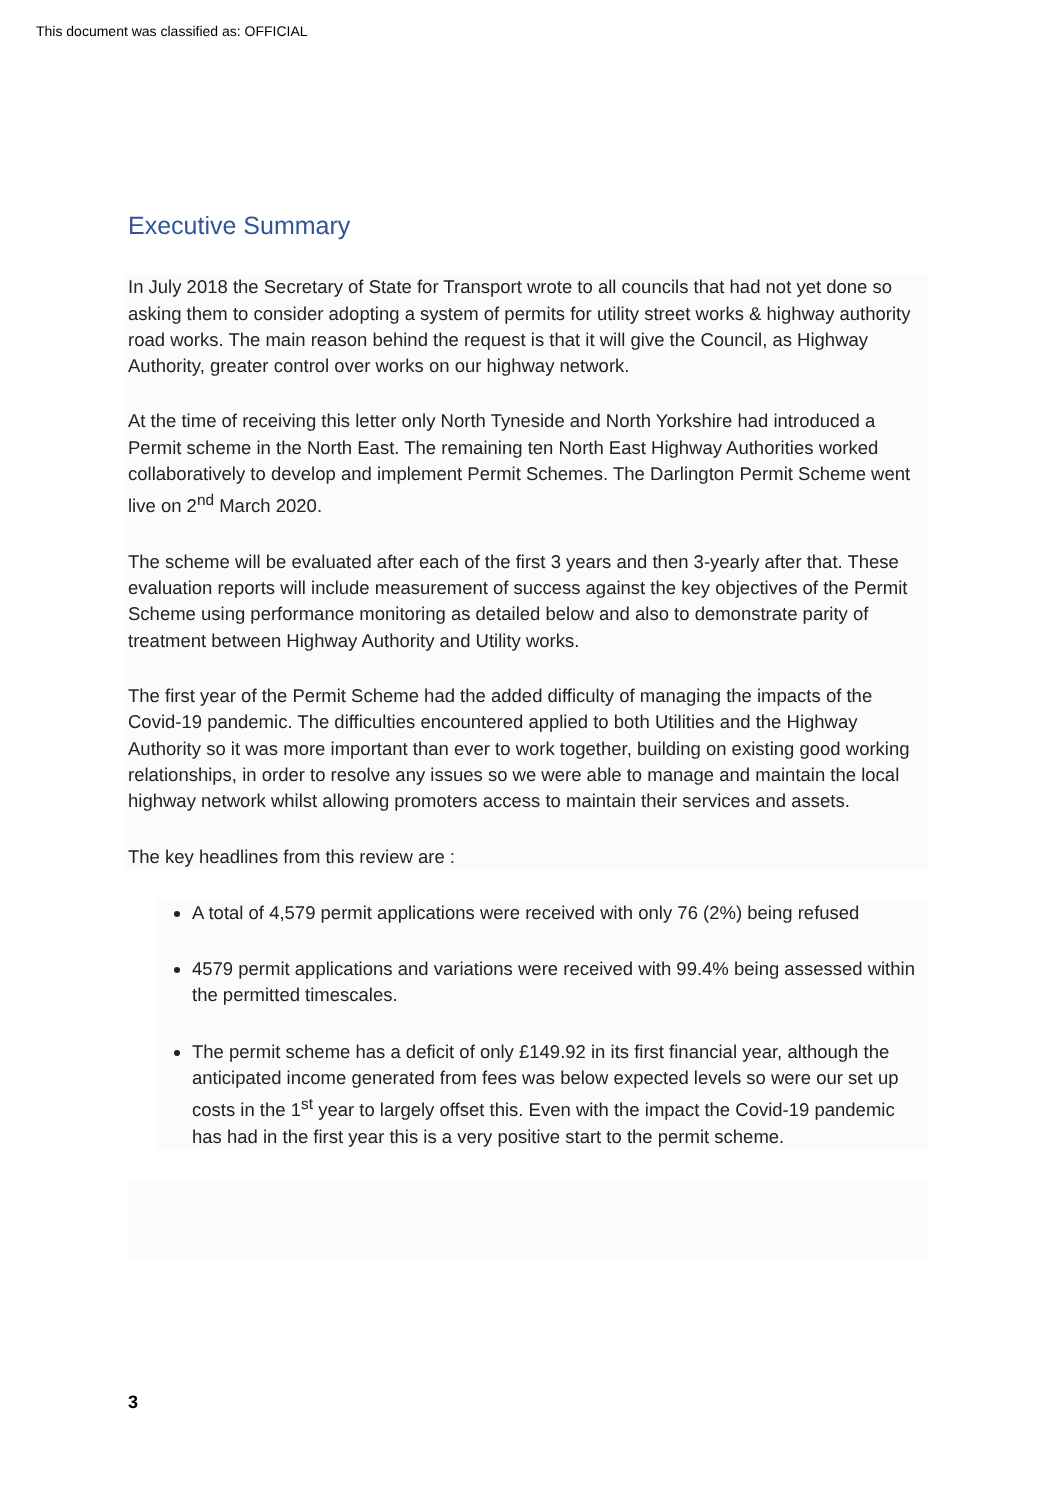This document was classified as: OFFICIAL
Executive Summary
In July 2018 the Secretary of State for Transport wrote to all councils that had not yet done so asking them to consider adopting a system of permits for utility street works & highway authority road works. The main reason behind the request is that it will give the Council, as Highway Authority, greater control over works on our highway network.
At the time of receiving this letter only North Tyneside and North Yorkshire had introduced a Permit scheme in the North East. The remaining ten North East Highway Authorities worked collaboratively to develop and implement Permit Schemes. The Darlington Permit Scheme went live on 2<sup>nd</sup> March 2020.
The scheme will be evaluated after each of the first 3 years and then 3-yearly after that. These evaluation reports will include measurement of success against the key objectives of the Permit Scheme using performance monitoring as detailed below and also to demonstrate parity of treatment between Highway Authority and Utility works.
The first year of the Permit Scheme had the added difficulty of managing the impacts of the Covid-19 pandemic. The difficulties encountered applied to both Utilities and the Highway Authority so it was more important than ever to work together, building on existing good working relationships, in order to resolve any issues so we were able to manage and maintain the local highway network whilst allowing promoters access to maintain their services and assets.
The key headlines from this review are :
A total of 4,579 permit applications were received with only 76 (2%) being refused
4579 permit applications and variations were received with 99.4% being assessed within the permitted timescales.
The permit scheme has a deficit of only £149.92 in its first financial year, although the anticipated income generated from fees was below expected levels so were our set up costs in the 1<sup>st</sup> year to largely offset this. Even with the impact the Covid-19 pandemic has had in the first year this is a very positive start to the permit scheme.
3